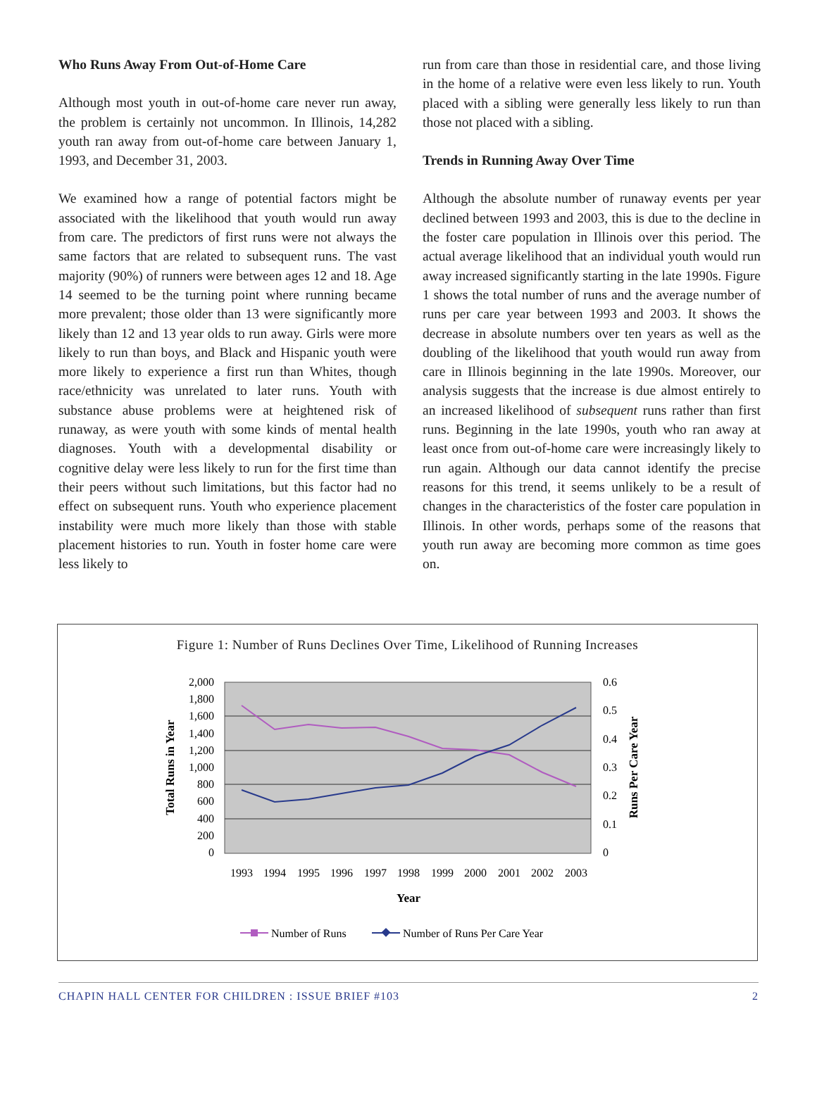Who Runs Away From Out-of-Home Care
Although most youth in out-of-home care never run away, the problem is certainly not uncommon. In Illinois, 14,282 youth ran away from out-of-home care between January 1, 1993, and December 31, 2003.
We examined how a range of potential factors might be associated with the likelihood that youth would run away from care. The predictors of first runs were not always the same factors that are related to subsequent runs. The vast majority (90%) of runners were between ages 12 and 18. Age 14 seemed to be the turning point where running became more prevalent; those older than 13 were significantly more likely than 12 and 13 year olds to run away. Girls were more likely to run than boys, and Black and Hispanic youth were more likely to experience a first run than Whites, though race/ethnicity was unrelated to later runs. Youth with substance abuse problems were at heightened risk of runaway, as were youth with some kinds of mental health diagnoses. Youth with a developmental disability or cognitive delay were less likely to run for the first time than their peers without such limitations, but this factor had no effect on subsequent runs. Youth who experience placement instability were much more likely than those with stable placement histories to run. Youth in foster home care were less likely to
run from care than those in residential care, and those living in the home of a relative were even less likely to run. Youth placed with a sibling were generally less likely to run than those not placed with a sibling.
Trends in Running Away Over Time
Although the absolute number of runaway events per year declined between 1993 and 2003, this is due to the decline in the foster care population in Illinois over this period. The actual average likelihood that an individual youth would run away increased significantly starting in the late 1990s. Figure 1 shows the total number of runs and the average number of runs per care year between 1993 and 2003. It shows the decrease in absolute numbers over ten years as well as the doubling of the likelihood that youth would run away from care in Illinois beginning in the late 1990s. Moreover, our analysis suggests that the increase is due almost entirely to an increased likelihood of subsequent runs rather than first runs. Beginning in the late 1990s, youth who ran away at least once from out-of-home care were increasingly likely to run again. Although our data cannot identify the precise reasons for this trend, it seems unlikely to be a result of changes in the characteristics of the foster care population in Illinois. In other words, perhaps some of the reasons that youth run away are becoming more common as time goes on.
Figure 1: Number of Runs Declines Over Time, Likelihood of Running Increases
2,000
1,800
1,600
1,400
1,200
1,000
800
600
400
200
0
0.6
0.5
0.4
0.3
0.2
0.1
0
1993
1994
1995
1996
1997
1998
1999
2000
2001
2002
2003
Year
Total Runs in Year
Runs Per Care Year
Number of Runs
Number of Runs Per Care Year
CHAPIN HALL CENTER FOR CHILDREN : ISSUE BRIEF #103 2